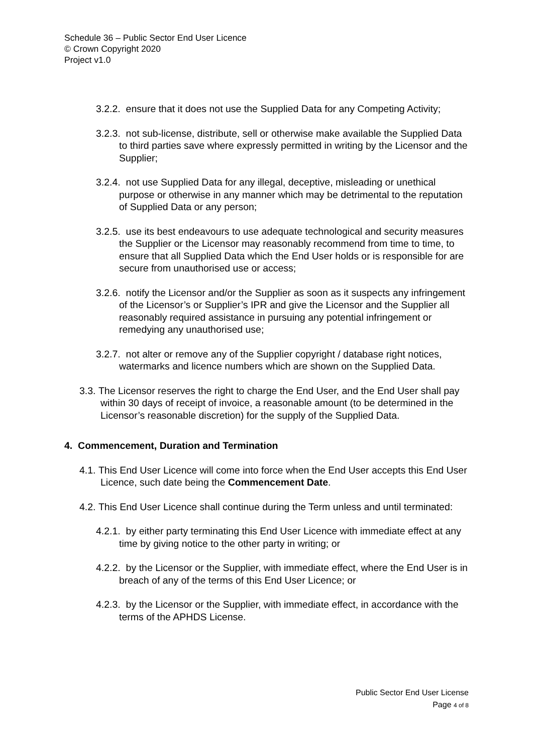Schedule 36 – Public Sector End User Licence
© Crown Copyright 2020
Project v1.0
3.2.2. ensure that it does not use the Supplied Data for any Competing Activity;
3.2.3. not sub-license, distribute, sell or otherwise make available the Supplied Data to third parties save where expressly permitted in writing by the Licensor and the Supplier;
3.2.4. not use Supplied Data for any illegal, deceptive, misleading or unethical purpose or otherwise in any manner which may be detrimental to the reputation of Supplied Data or any person;
3.2.5. use its best endeavours to use adequate technological and security measures the Supplier or the Licensor may reasonably recommend from time to time, to ensure that all Supplied Data which the End User holds or is responsible for are secure from unauthorised use or access;
3.2.6. notify the Licensor and/or the Supplier as soon as it suspects any infringement of the Licensor’s or Supplier’s IPR and give the Licensor and the Supplier all reasonably required assistance in pursuing any potential infringement or remedying any unauthorised use;
3.2.7. not alter or remove any of the Supplier copyright / database right notices, watermarks and licence numbers which are shown on the Supplied Data.
3.3. The Licensor reserves the right to charge the End User, and the End User shall pay within 30 days of receipt of invoice, a reasonable amount (to be determined in the Licensor’s reasonable discretion) for the supply of the Supplied Data.
4. Commencement, Duration and Termination
4.1. This End User Licence will come into force when the End User accepts this End User Licence, such date being the Commencement Date.
4.2. This End User Licence shall continue during the Term unless and until terminated:
4.2.1. by either party terminating this End User Licence with immediate effect at any time by giving notice to the other party in writing; or
4.2.2. by the Licensor or the Supplier, with immediate effect, where the End User is in breach of any of the terms of this End User Licence; or
4.2.3. by the Licensor or the Supplier, with immediate effect, in accordance with the terms of the APHDS License.
Public Sector End User License
Page 4 of 8